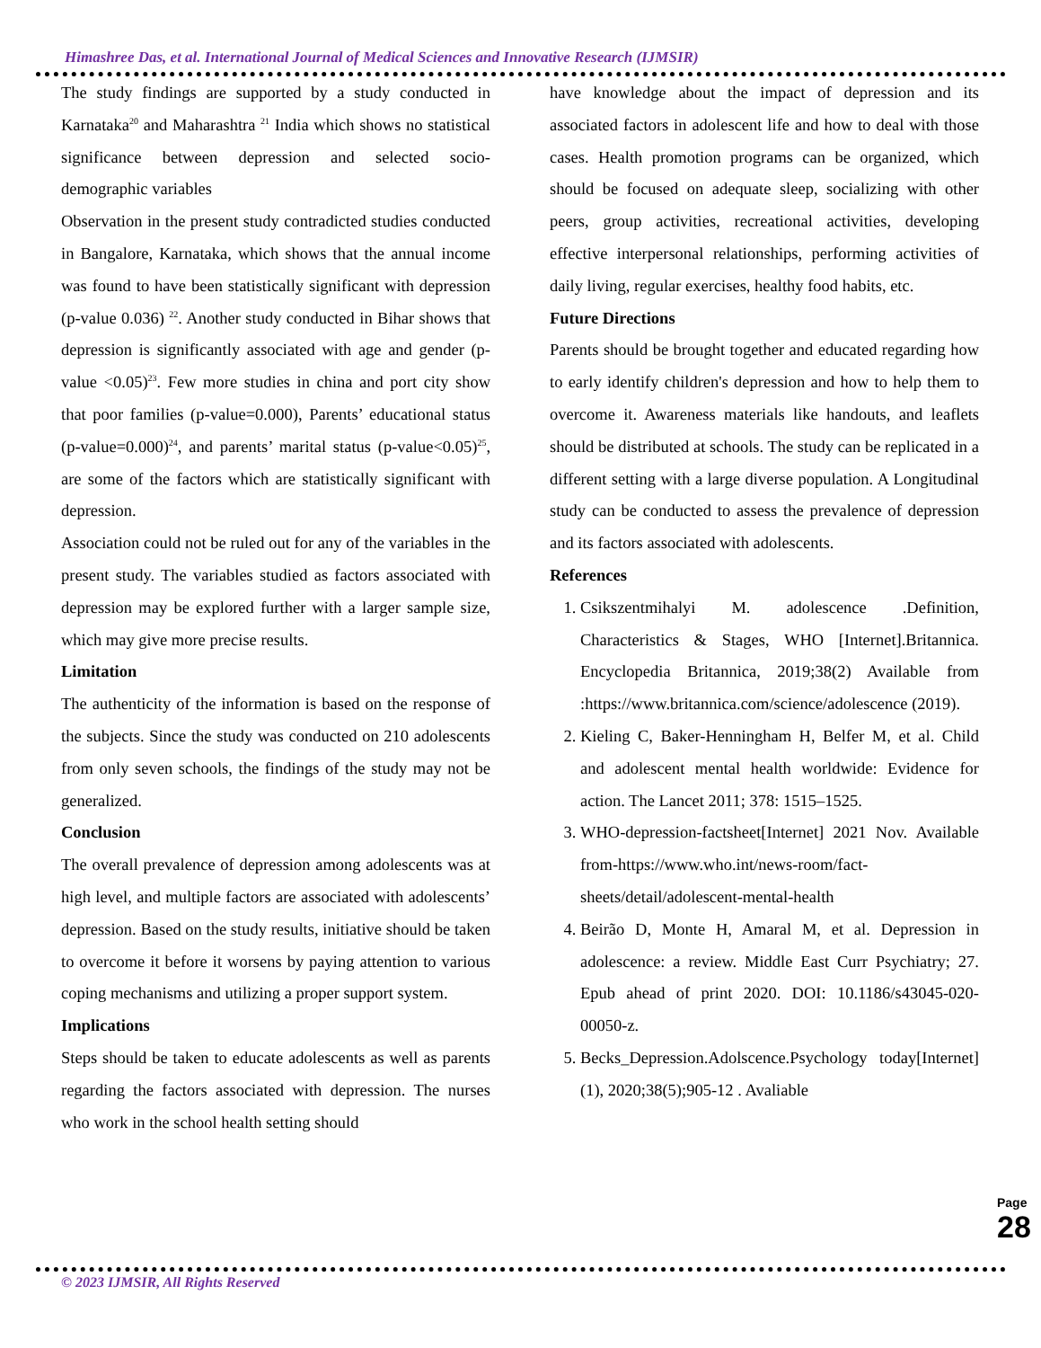Himashree Das, et al. International Journal of Medical Sciences and Innovative Research (IJMSIR)
The study findings are supported by a study conducted in Karnataka<sup>20</sup> and Maharashtra <sup>21</sup> India which shows no statistical significance between depression and selected socio-demographic variables
Observation in the present study contradicted studies conducted in Bangalore, Karnataka, which shows that the annual income was found to have been statistically significant with depression (p-value 0.036) <sup>22</sup>. Another study conducted in Bihar shows that depression is significantly associated with age and gender (p-value <0.05)<sup>23</sup>. Few more studies in china and port city show that poor families (p-value=0.000), Parents’ educational status (p-value=0.000)<sup>24</sup>, and parents’ marital status (p-value<0.05)<sup>25</sup>, are some of the factors which are statistically significant with depression.
Association could not be ruled out for any of the variables in the present study. The variables studied as factors associated with depression may be explored further with a larger sample size, which may give more precise results.
Limitation
The authenticity of the information is based on the response of the subjects. Since the study was conducted on 210 adolescents from only seven schools, the findings of the study may not be generalized.
Conclusion
The overall prevalence of depression among adolescents was at high level, and multiple factors are associated with adolescents’ depression. Based on the study results, initiative should be taken to overcome it before it worsens by paying attention to various coping mechanisms and utilizing a proper support system.
Implications
Steps should be taken to educate adolescents as well as parents regarding the factors associated with depression. The nurses who work in the school health setting should
have knowledge about the impact of depression and its associated factors in adolescent life and how to deal with those cases. Health promotion programs can be organized, which should be focused on adequate sleep, socializing with other peers, group activities, recreational activities, developing effective interpersonal relationships, performing activities of daily living, regular exercises, healthy food habits, etc.
Future Directions
Parents should be brought together and educated regarding how to early identify children's depression and how to help them to overcome it. Awareness materials like handouts, and leaflets should be distributed at schools. The study can be replicated in a different setting with a large diverse population. A Longitudinal study can be conducted to assess the prevalence of depression and its factors associated with adolescents.
References
1. Csikszentmihalyi M. adolescence .Definition, Characteristics & Stages, WHO [Internet].Britannica. Encyclopedia Britannica, 2019;38(2) Available from :https://www.britannica.com/science/adolescence (2019).
2. Kieling C, Baker-Henningham H, Belfer M, et al. Child and adolescent mental health worldwide: Evidence for action. The Lancet 2011; 378: 1515–1525.
3. WHO-depression-factsheet[Internet] 2021 Nov. Available from-https://www.who.int/news-room/fact-sheets/detail/adolescent-mental-health
4. Beirão D, Monte H, Amaral M, et al. Depression in adolescence: a review. Middle East Curr Psychiatry; 27. Epub ahead of print 2020. DOI: 10.1186/s43045-020-00050-z.
5. Becks_Depression.Adolscence.Psychology today[Internet] (1), 2020;38(5);905-12 . Avaliable
Page 28
© 2023 IJMSIR, All Rights Reserved